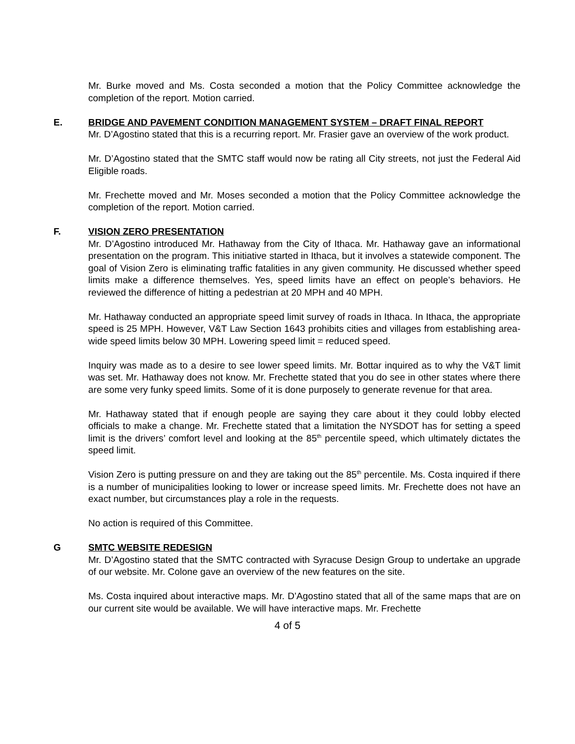Mr. Burke moved and Ms. Costa seconded a motion that the Policy Committee acknowledge the completion of the report. Motion carried.
E. BRIDGE AND PAVEMENT CONDITION MANAGEMENT SYSTEM – DRAFT FINAL REPORT
Mr. D’Agostino stated that this is a recurring report. Mr. Frasier gave an overview of the work product.
Mr. D’Agostino stated that the SMTC staff would now be rating all City streets, not just the Federal Aid Eligible roads.
Mr. Frechette moved and Mr. Moses seconded a motion that the Policy Committee acknowledge the completion of the report. Motion carried.
F. VISION ZERO PRESENTATION
Mr. D’Agostino introduced Mr. Hathaway from the City of Ithaca. Mr. Hathaway gave an informational presentation on the program. This initiative started in Ithaca, but it involves a statewide component. The goal of Vision Zero is eliminating traffic fatalities in any given community. He discussed whether speed limits make a difference themselves. Yes, speed limits have an effect on people’s behaviors. He reviewed the difference of hitting a pedestrian at 20 MPH and 40 MPH.
Mr. Hathaway conducted an appropriate speed limit survey of roads in Ithaca. In Ithaca, the appropriate speed is 25 MPH. However, V&T Law Section 1643 prohibits cities and villages from establishing area-wide speed limits below 30 MPH. Lowering speed limit = reduced speed.
Inquiry was made as to a desire to see lower speed limits. Mr. Bottar inquired as to why the V&T limit was set. Mr. Hathaway does not know. Mr. Frechette stated that you do see in other states where there are some very funky speed limits. Some of it is done purposely to generate revenue for that area.
Mr. Hathaway stated that if enough people are saying they care about it they could lobby elected officials to make a change. Mr. Frechette stated that a limitation the NYSDOT has for setting a speed limit is the drivers’ comfort level and looking at the 85<sup>th</sup> percentile speed, which ultimately dictates the speed limit.
Vision Zero is putting pressure on and they are taking out the 85<sup>th</sup> percentile. Ms. Costa inquired if there is a number of municipalities looking to lower or increase speed limits. Mr. Frechette does not have an exact number, but circumstances play a role in the requests.
No action is required of this Committee.
G SMTC WEBSITE REDESIGN
Mr. D’Agostino stated that the SMTC contracted with Syracuse Design Group to undertake an upgrade of our website. Mr. Colone gave an overview of the new features on the site.
Ms. Costa inquired about interactive maps. Mr. D’Agostino stated that all of the same maps that are on our current site would be available. We will have interactive maps. Mr. Frechette
4 of 5